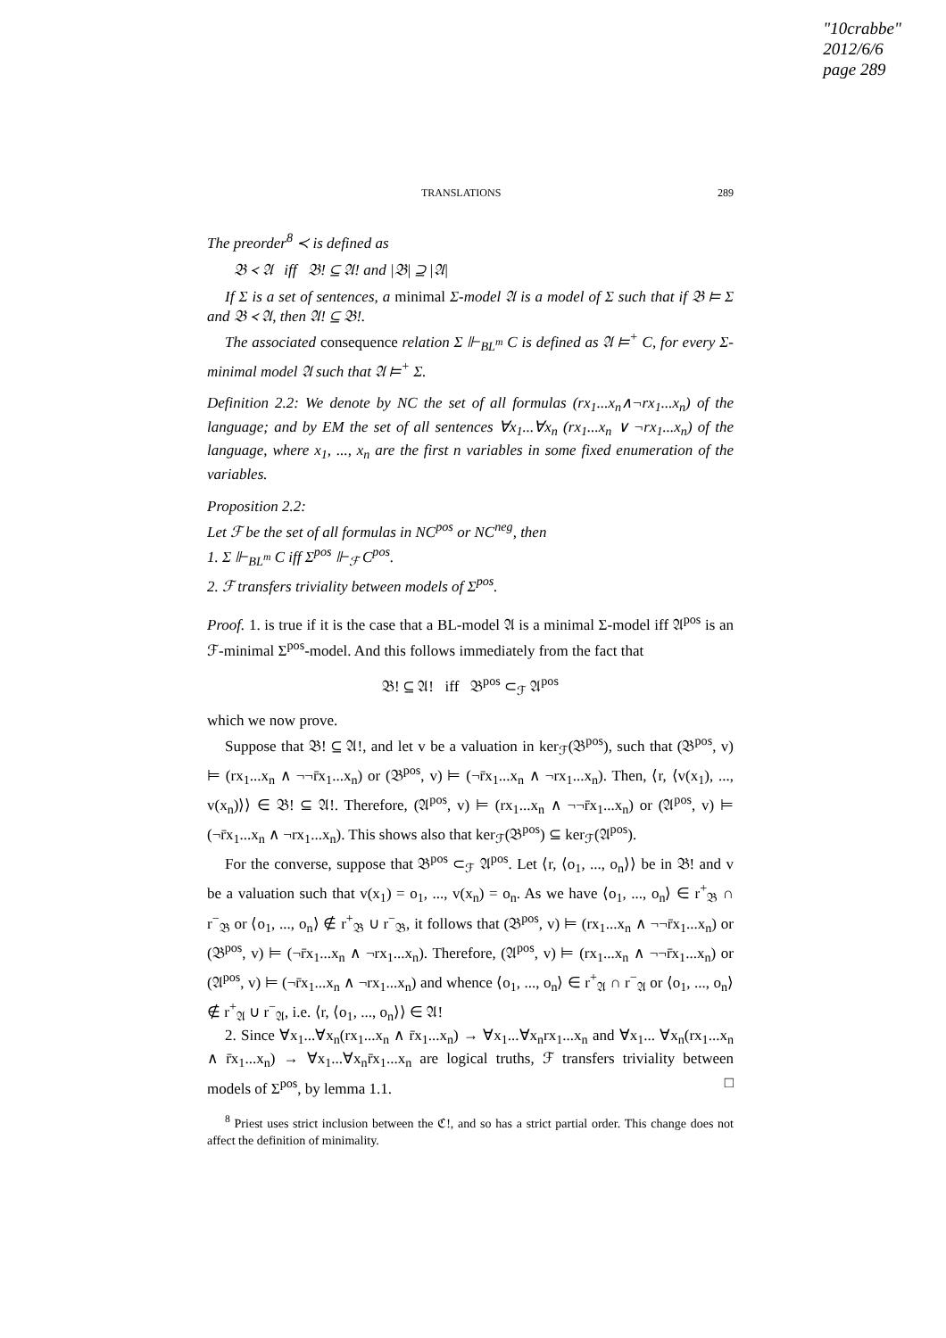"10crabbe"
2012/6/6
page 289
TRANSLATIONS 289
The preorder<sup>8</sup> ≺ is defined as
𝔅 ≺ 𝔄 iff 𝔅! ⊆ 𝔄! and |𝔅| ⊇ |𝔄|
If Σ is a set of sentences, a minimal Σ-model 𝔄 is a model of Σ such that if 𝔅 ⊨ Σ and 𝔅 ≺ 𝔄, then 𝔄! ⊆ 𝔅!.
The associated consequence relation Σ ⊩<sub>BL<sup>m</sup></sub> C is defined as 𝔄 ⊨<sup>+</sup> C, for every Σ-minimal model 𝔄 such that 𝔄 ⊨<sup>+</sup> Σ.
Definition 2.2: We denote by NC the set of all formulas (rx<sub>1</sub>...x<sub>n</sub>∧¬rx<sub>1</sub>...x<sub>n</sub>) of the language; and by EM the set of all sentences ∀x<sub>1</sub>...∀x<sub>n</sub> (rx<sub>1</sub>...x<sub>n</sub> ∨ ¬rx<sub>1</sub>...x<sub>n</sub>) of the language, where x<sub>1</sub>, ..., x<sub>n</sub> are the first n variables in some fixed enumeration of the variables.
Proposition 2.2:
Let ℱ be the set of all formulas in NC<sup>pos</sup> or NC<sup>neg</sup>, then
1. Σ ⊩<sub>BL<sup>m</sup></sub> C iff Σ<sup>pos</sup> ⊩<sub>ℱ</sub> C<sup>pos</sup>.
2. ℱ transfers triviality between models of Σ<sup>pos</sup>.
Proof. 1. is true if it is the case that a BL-model 𝔄 is a minimal Σ-model iff 𝔄<sup>pos</sup> is an ℱ-minimal Σ<sup>pos</sup>-model. And this follows immediately from the fact that
𝔅! ⊆ 𝔄! iff 𝔅<sup>pos</sup> ⊂<sub>ℱ</sub> 𝔄<sup>pos</sup>
which we now prove.
Suppose that 𝔅! ⊆ 𝔄!, and let v be a valuation in ker<sub>ℱ</sub>(𝔅<sup>pos</sup>), such that (𝔅<sup>pos</sup>, v) ⊨ (rx<sub>1</sub>...x<sub>n</sub> ∧ ¬¬r̄x<sub>1</sub>...x<sub>n</sub>) or (𝔅<sup>pos</sup>, v) ⊨ (¬r̄x<sub>1</sub>...x<sub>n</sub> ∧ ¬rx<sub>1</sub>...x<sub>n</sub>). Then, ⟨r, ⟨v(x<sub>1</sub>), ..., v(x<sub>n</sub>)⟩⟩ ∈ 𝔅! ⊆ 𝔄!. Therefore, (𝔄<sup>pos</sup>, v) ⊨ (rx<sub>1</sub>...x<sub>n</sub> ∧ ¬¬r̄x<sub>1</sub>...x<sub>n</sub>) or (𝔄<sup>pos</sup>, v) ⊨ (¬r̄x<sub>1</sub>...x<sub>n</sub> ∧ ¬rx<sub>1</sub>...x<sub>n</sub>). This shows also that ker<sub>ℱ</sub>(𝔅<sup>pos</sup>) ⊆ ker<sub>ℱ</sub>(𝔄<sup>pos</sup>).
For the converse, suppose that 𝔅<sup>pos</sup> ⊂<sub>ℱ</sub> 𝔄<sup>pos</sup>. Let ⟨r, ⟨o<sub>1</sub>, ..., o<sub>n</sub>⟩⟩ be in 𝔅! and v be a valuation such that v(x<sub>1</sub>) = o<sub>1</sub>, ..., v(x<sub>n</sub>) = o<sub>n</sub>. As we have ⟨o<sub>1</sub>, ..., o<sub>n</sub>⟩ ∈ r<sup>+</sup><sub>𝔅</sub> ∩ r<sup>−</sup><sub>𝔅</sub> or ⟨o<sub>1</sub>, ..., o<sub>n</sub>⟩ ∉ r<sup>+</sup><sub>𝔅</sub> ∪ r<sup>−</sup><sub>𝔅</sub>, it follows that (𝔅<sup>pos</sup>, v) ⊨ (rx<sub>1</sub>...x<sub>n</sub> ∧ ¬¬r̄x<sub>1</sub>...x<sub>n</sub>) or (𝔅<sup>pos</sup>, v) ⊨ (¬r̄x<sub>1</sub>...x<sub>n</sub> ∧ ¬rx<sub>1</sub>...x<sub>n</sub>). Therefore, (𝔄<sup>pos</sup>, v) ⊨ (rx<sub>1</sub>...x<sub>n</sub> ∧ ¬¬r̄x<sub>1</sub>...x<sub>n</sub>) or (𝔄<sup>pos</sup>, v) ⊨ (¬r̄x<sub>1</sub>...x<sub>n</sub> ∧ ¬rx<sub>1</sub>...x<sub>n</sub>) and whence ⟨o<sub>1</sub>, ..., o<sub>n</sub>⟩ ∈ r<sup>+</sup><sub>𝔄</sub> ∩ r<sup>−</sup><sub>𝔄</sub> or ⟨o<sub>1</sub>, ..., o<sub>n</sub>⟩ ∉ r<sup>+</sup><sub>𝔄</sub> ∪ r<sup>−</sup><sub>𝔄</sub>, i.e. ⟨r, ⟨o<sub>1</sub>, ..., o<sub>n</sub>⟩⟩ ∈ 𝔄!
2. Since ∀x<sub>1</sub>...∀x<sub>n</sub>(rx<sub>1</sub>...x<sub>n</sub> ∧ r̄x<sub>1</sub>...x<sub>n</sub>) → ∀x<sub>1</sub>...∀x<sub>n</sub>rx<sub>1</sub>...x<sub>n</sub> and ∀x<sub>1</sub>... ∀x<sub>n</sub>(rx<sub>1</sub>...x<sub>n</sub> ∧ r̄x<sub>1</sub>...x<sub>n</sub>) → ∀x<sub>1</sub>...∀x<sub>n</sub>r̄x<sub>1</sub>...x<sub>n</sub> are logical truths, ℱ transfers triviality between models of Σ<sup>pos</sup>, by lemma 1.1. □
<sup>8</sup> Priest uses strict inclusion between the ℭ!, and so has a strict partial order. This change does not affect the definition of minimality.